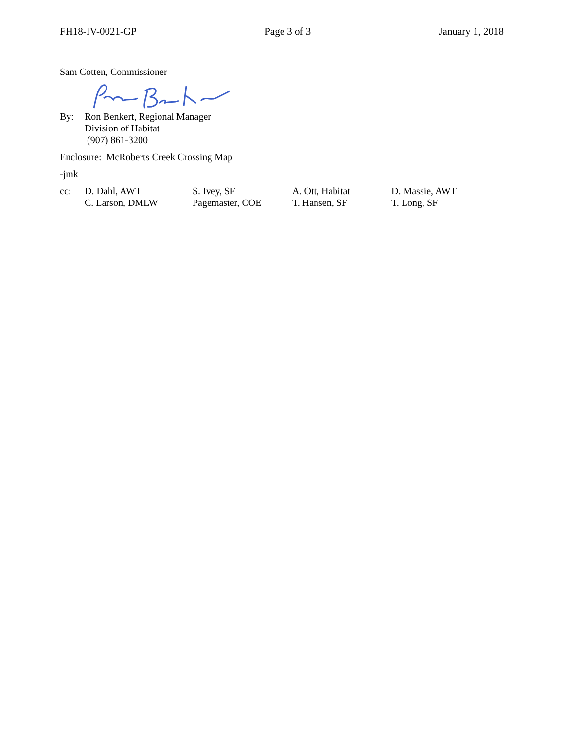FH18-IV-0021-GP Page 3 of 3 January 1, 2018
Sam Cotten, Commissioner
| By: | Ron Benkert, Regional Manager Division of Habitat (907) 861-3200 |
Enclosure: McRoberts Creek Crossing Map
-jmk
| cc: | D. Dahl, AWT | S. Ivey, SF | A. Ott, Habitat | D. Massie, AWT |
| | C. Larson, DMLW | Pagemaster, COE | T. Hansen, SF | T. Long, SF |